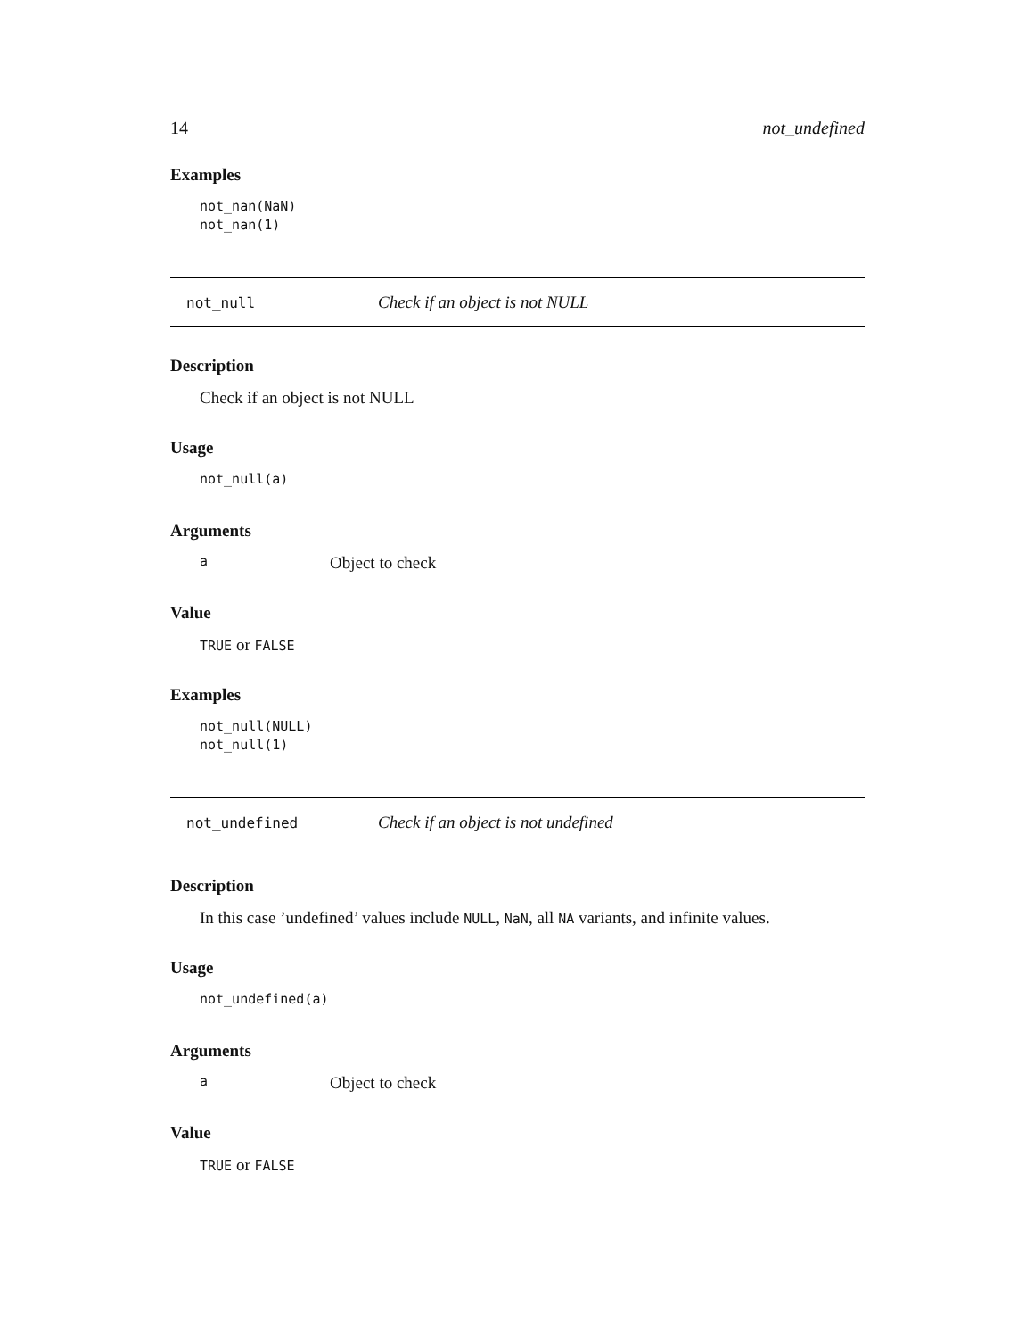14 not_undefined
Examples
not_nan(NaN)
not_nan(1)
not_null Check if an object is not NULL
Description
Check if an object is not NULL
Usage
not_null(a)
Arguments
a Object to check
Value
TRUE or FALSE
Examples
not_null(NULL)
not_null(1)
not_undefined Check if an object is not undefined
Description
In this case ’undefined’ values include NULL, NaN, all NA variants, and infinite values.
Usage
not_undefined(a)
Arguments
a Object to check
Value
TRUE or FALSE